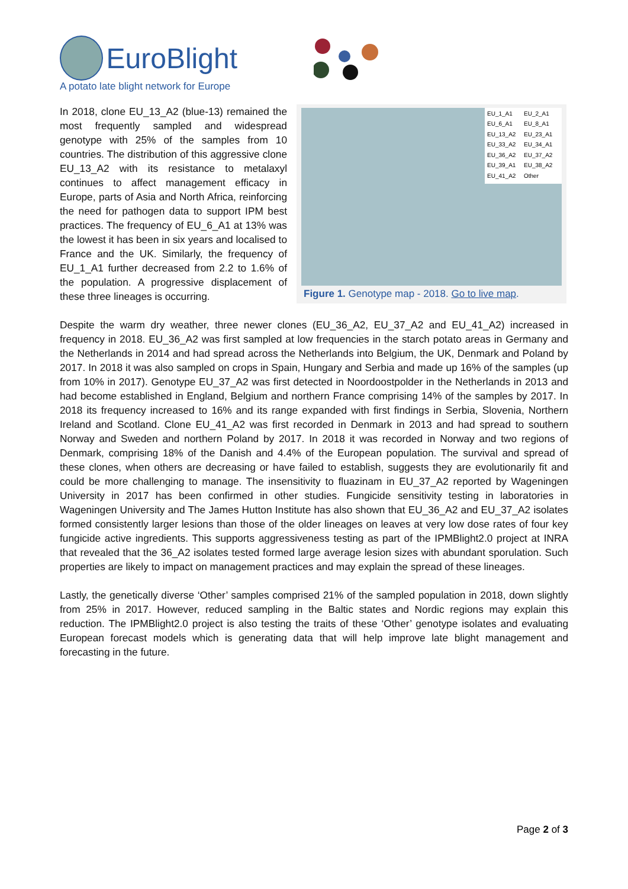EuroBlight
A potato late blight network for Europe
In 2018, clone EU_13_A2 (blue-13) remained the most frequently sampled and widespread genotype with 25% of the samples from 10 countries. The distribution of this aggressive clone EU_13_A2 with its resistance to metalaxyl continues to affect management efficacy in Europe, parts of Asia and North Africa, reinforcing the need for pathogen data to support IPM best practices. The frequency of EU_6_A1 at 13% was the lowest it has been in six years and localised to France and the UK. Similarly, the frequency of EU_1_A1 further decreased from 2.2 to 1.6% of the population. A progressive displacement of these three lineages is occurring.
EU_1_A1 EU_2_A1 EU_6_A1 EU_8_A1 EU_13_A2 EU_23_A1 EU_33_A2 EU_34_A1 EU_36_A2 EU_37_A2 EU_39_A1 EU_38_A2 EU_41_A2 Other
Figure 1. Genotype map - 2018. Go to live map.
Despite the warm dry weather, three newer clones (EU_36_A2, EU_37_A2 and EU_41_A2) increased in frequency in 2018. EU_36_A2 was first sampled at low frequencies in the starch potato areas in Germany and the Netherlands in 2014 and had spread across the Netherlands into Belgium, the UK, Denmark and Poland by 2017. In 2018 it was also sampled on crops in Spain, Hungary and Serbia and made up 16% of the samples (up from 10% in 2017). Genotype EU_37_A2 was first detected in Noordoostpolder in the Netherlands in 2013 and had become established in England, Belgium and northern France comprising 14% of the samples by 2017. In 2018 its frequency increased to 16% and its range expanded with first findings in Serbia, Slovenia, Northern Ireland and Scotland. Clone EU_41_A2 was first recorded in Denmark in 2013 and had spread to southern Norway and Sweden and northern Poland by 2017. In 2018 it was recorded in Norway and two regions of Denmark, comprising 18% of the Danish and 4.4% of the European population. The survival and spread of these clones, when others are decreasing or have failed to establish, suggests they are evolutionarily fit and could be more challenging to manage. The insensitivity to fluazinam in EU_37_A2 reported by Wageningen University in 2017 has been confirmed in other studies. Fungicide sensitivity testing in laboratories in Wageningen University and The James Hutton Institute has also shown that EU_36_A2 and EU_37_A2 isolates formed consistently larger lesions than those of the older lineages on leaves at very low dose rates of four key fungicide active ingredients. This supports aggressiveness testing as part of the IPMBlight2.0 project at INRA that revealed that the 36_A2 isolates tested formed large average lesion sizes with abundant sporulation. Such properties are likely to impact on management practices and may explain the spread of these lineages.
Lastly, the genetically diverse ‘Other’ samples comprised 21% of the sampled population in 2018, down slightly from 25% in 2017. However, reduced sampling in the Baltic states and Nordic regions may explain this reduction. The IPMBlight2.0 project is also testing the traits of these ‘Other’ genotype isolates and evaluating European forecast models which is generating data that will help improve late blight management and forecasting in the future.
Page 2 of 3